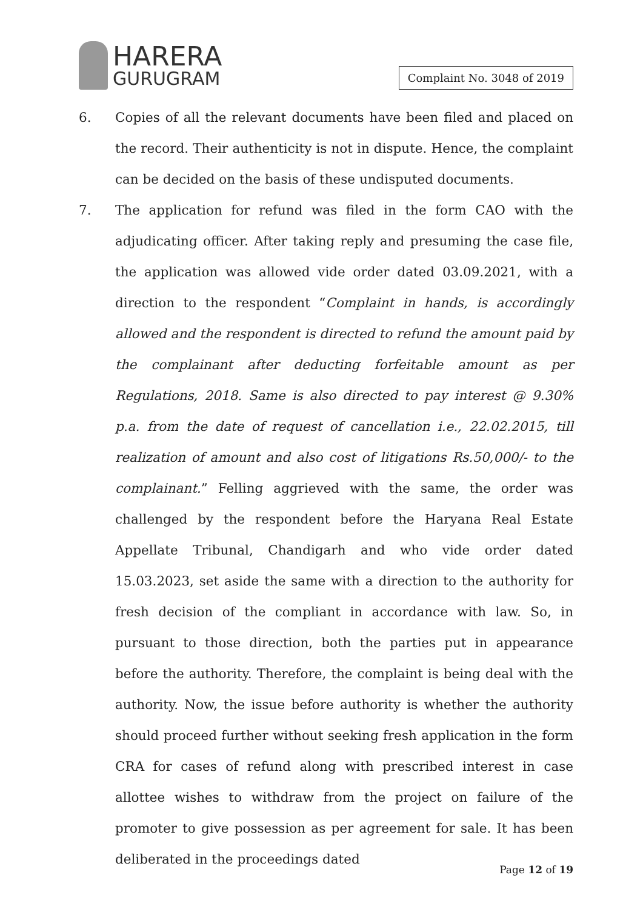HARERA
GURUGRAM
Complaint No. 3048 of 2019
6. Copies of all the relevant documents have been filed and placed on the record. Their authenticity is not in dispute. Hence, the complaint can be decided on the basis of these undisputed documents.
7. The application for refund was filed in the form CAO with the adjudicating officer. After taking reply and presuming the case file, the application was allowed vide order dated 03.09.2021, with a direction to the respondent “Complaint in hands, is accordingly allowed and the respondent is directed to refund the amount paid by the complainant after deducting forfeitable amount as per Regulations, 2018. Same is also directed to pay interest @ 9.30% p.a. from the date of request of cancellation i.e., 22.02.2015, till realization of amount and also cost of litigations Rs.50,000/- to the complainant.” Felling aggrieved with the same, the order was challenged by the respondent before the Haryana Real Estate Appellate Tribunal, Chandigarh and who vide order dated 15.03.2023, set aside the same with a direction to the authority for fresh decision of the compliant in accordance with law. So, in pursuant to those direction, both the parties put in appearance before the authority. Therefore, the complaint is being deal with the authority. Now, the issue before authority is whether the authority should proceed further without seeking fresh application in the form CRA for cases of refund along with prescribed interest in case allottee wishes to withdraw from the project on failure of the promoter to give possession as per agreement for sale. It has been deliberated in the proceedings dated
Page 12 of 19